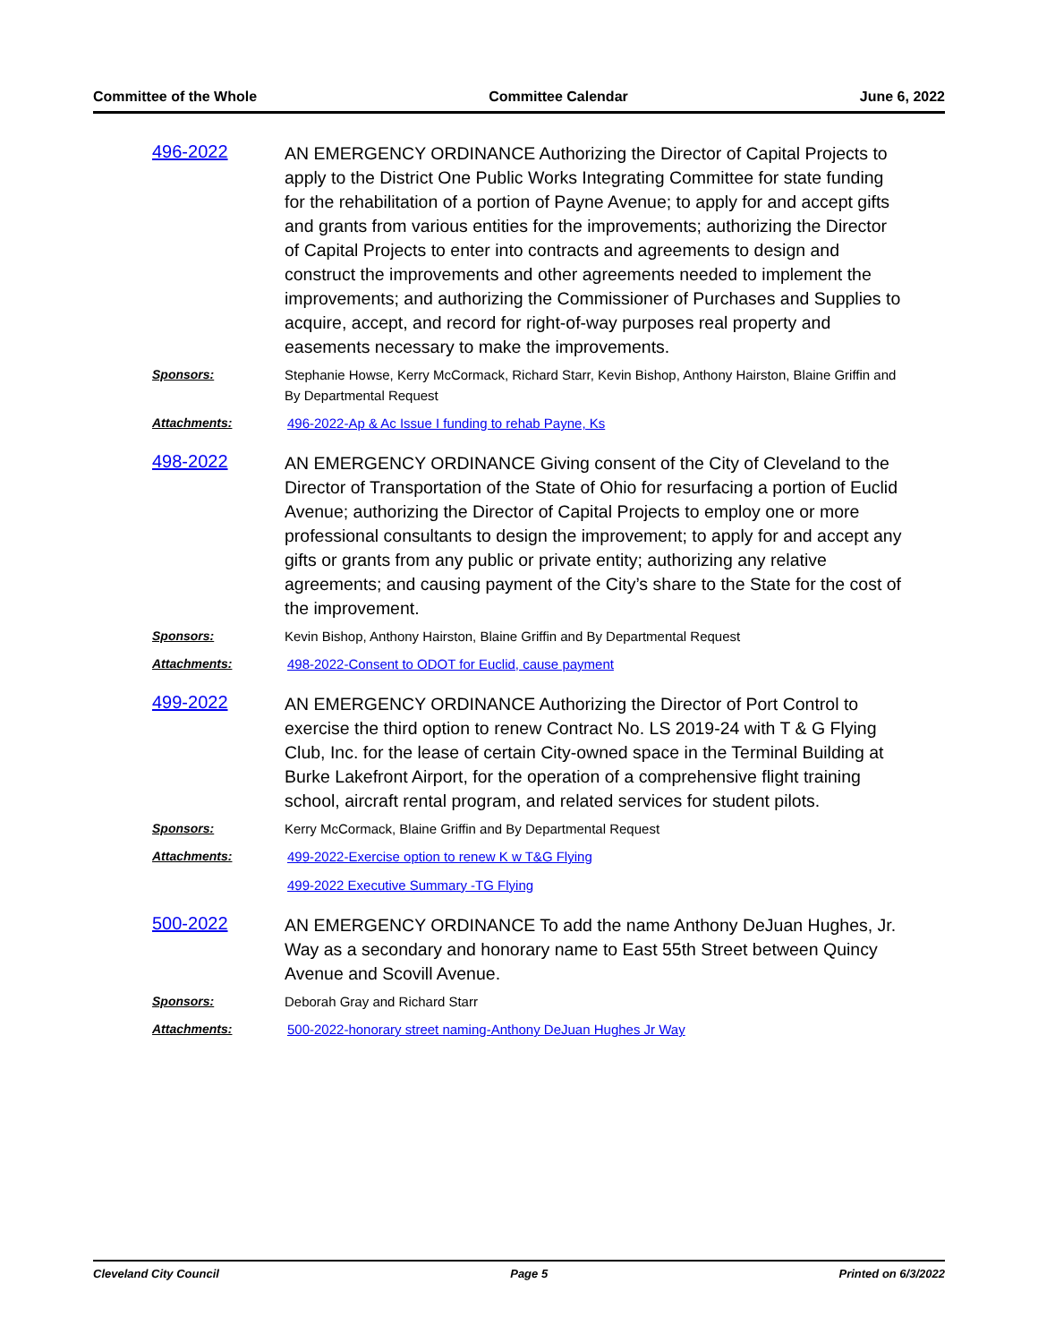Committee of the Whole Committee Calendar June 6, 2022
496-2022
AN EMERGENCY ORDINANCE Authorizing the Director of Capital Projects to apply to the District One Public Works Integrating Committee for state funding for the rehabilitation of a portion of Payne Avenue; to apply for and accept gifts and grants from various entities for the improvements; authorizing the Director of Capital Projects to enter into contracts and agreements to design and construct the improvements and other agreements needed to implement the improvements; and authorizing the Commissioner of Purchases and Supplies to acquire, accept, and record for right-of-way purposes real property and easements necessary to make the improvements.
Sponsors: Stephanie Howse, Kerry McCormack, Richard Starr, Kevin Bishop, Anthony Hairston, Blaine Griffin and By Departmental Request
Attachments: 496-2022-Ap & Ac Issue I funding to rehab Payne, Ks
498-2022
AN EMERGENCY ORDINANCE Giving consent of the City of Cleveland to the Director of Transportation of the State of Ohio for resurfacing a portion of Euclid Avenue; authorizing the Director of Capital Projects to employ one or more professional consultants to design the improvement; to apply for and accept any gifts or grants from any public or private entity; authorizing any relative agreements; and causing payment of the City’s share to the State for the cost of the improvement.
Sponsors: Kevin Bishop, Anthony Hairston, Blaine Griffin and By Departmental Request
Attachments: 498-2022-Consent to ODOT for Euclid, cause payment
499-2022
AN EMERGENCY ORDINANCE Authorizing the Director of Port Control to exercise the third option to renew Contract No. LS 2019-24 with T & G Flying Club, Inc. for the lease of certain City-owned space in the Terminal Building at Burke Lakefront Airport, for the operation of a comprehensive flight training school, aircraft rental program, and related services for student pilots.
Sponsors: Kerry McCormack, Blaine Griffin and By Departmental Request
Attachments: 499-2022-Exercise option to renew K w T&G Flying
499-2022 Executive Summary -TG Flying
500-2022
AN EMERGENCY ORDINANCE To add the name Anthony DeJuan Hughes, Jr. Way as a secondary and honorary name to East 55th Street between Quincy Avenue and Scovill Avenue.
Sponsors: Deborah Gray and Richard Starr
Attachments: 500-2022-honorary street naming-Anthony DeJuan Hughes Jr Way
Cleveland City Council Page 5 Printed on 6/3/2022